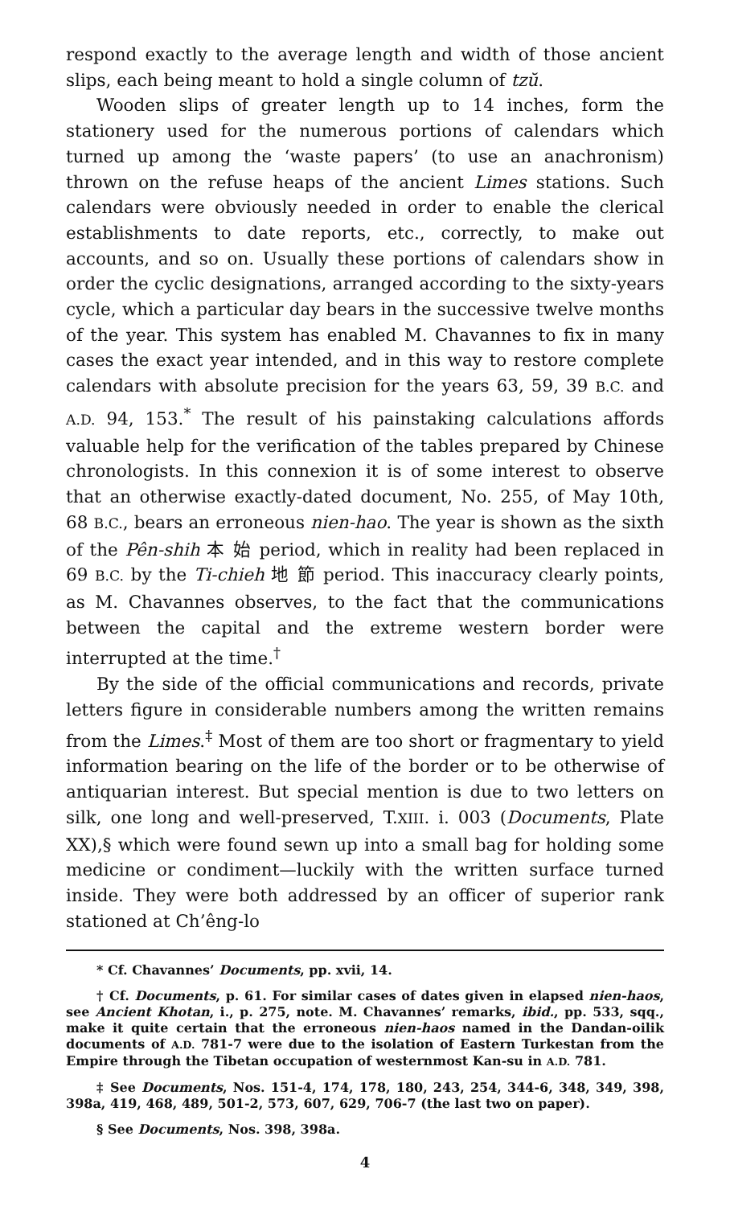respond exactly to the average length and width of those ancient slips, each being meant to hold a single column of tzŭ.
Wooden slips of greater length up to 14 inches, form the stationery used for the numerous portions of calendars which turned up among the ‘waste papers’ (to use an anachronism) thrown on the refuse heaps of the ancient Limes stations. Such calendars were obviously needed in order to enable the clerical establishments to date reports, etc., correctly, to make out accounts, and so on. Usually these portions of calendars show in order the cyclic designations, arranged according to the sixty-years cycle, which a particular day bears in the successive twelve months of the year. This system has enabled M. Chavannes to fix in many cases the exact year intended, and in this way to restore complete calendars with absolute precision for the years 63, 59, 39 B.C. and A.D. 94, 153.<sup>*</sup> The result of his painstaking calculations affords valuable help for the verification of the tables prepared by Chinese chronologists. In this connexion it is of some interest to observe that an otherwise exactly-dated document, No. 255, of May 10th, 68 B.C., bears an erroneous nien-hao. The year is shown as the sixth of the Pên-shih 本 始 period, which in reality had been replaced in 69 B.C. by the Ti-chieh 地 節 period. This inaccuracy clearly points, as M. Chavannes observes, to the fact that the communications between the capital and the extreme western border were interrupted at the time.<sup>†</sup>
By the side of the official communications and records, private letters figure in considerable numbers among the written remains from the Limes.<sup>‡</sup> Most of them are too short or fragmentary to yield information bearing on the life of the border or to be otherwise of antiquarian interest. But special mention is due to two letters on silk, one long and well-preserved, T.XIII. i. 003 (Documents, Plate XX),§ which were found sewn up into a small bag for holding some medicine or condiment—luckily with the written surface turned inside. They were both addressed by an officer of superior rank stationed at Ch’êng-lo
* Cf. Chavannes’ Documents, pp. xvii, 14.
† Cf. Documents, p. 61. For similar cases of dates given in elapsed nien-haos, see Ancient Khotan, i., p. 275, note. M. Chavannes’ remarks, ibid., pp. 533, sqq., make it quite certain that the erroneous nien-haos named in the Dandan-oilik documents of A.D. 781-7 were due to the isolation of Eastern Turkestan from the Empire through the Tibetan occupation of westernmost Kan-su in A.D. 781.
‡ See Documents, Nos. 151-4, 174, 178, 180, 243, 254, 344-6, 348, 349, 398, 398a, 419, 468, 489, 501-2, 573, 607, 629, 706-7 (the last two on paper).
§ See Documents, Nos. 398, 398a.
4